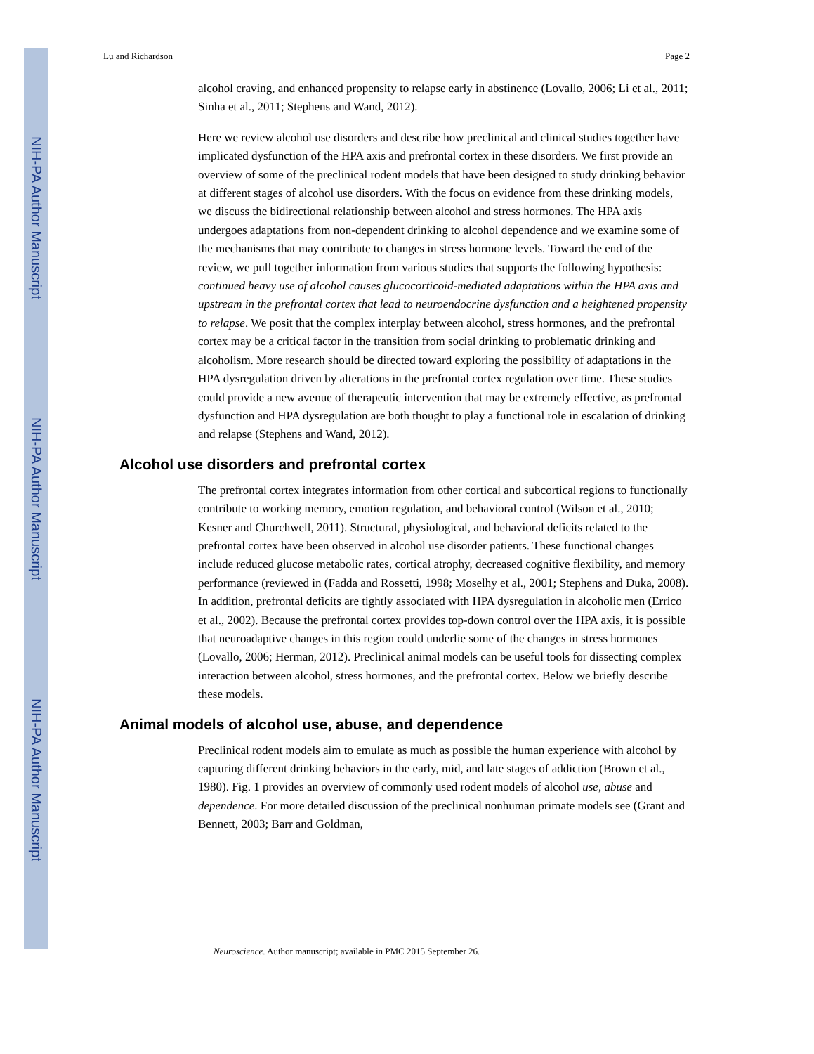NIH-PA Author Manuscript
NIH-PA Author Manuscript
NIH-PA Author Manuscript
Lu and Richardson Page 2
alcohol craving, and enhanced propensity to relapse early in abstinence (Lovallo, 2006; Li et al., 2011; Sinha et al., 2011; Stephens and Wand, 2012).
Here we review alcohol use disorders and describe how preclinical and clinical studies together have implicated dysfunction of the HPA axis and prefrontal cortex in these disorders. We first provide an overview of some of the preclinical rodent models that have been designed to study drinking behavior at different stages of alcohol use disorders. With the focus on evidence from these drinking models, we discuss the bidirectional relationship between alcohol and stress hormones. The HPA axis undergoes adaptations from non-dependent drinking to alcohol dependence and we examine some of the mechanisms that may contribute to changes in stress hormone levels. Toward the end of the review, we pull together information from various studies that supports the following hypothesis: continued heavy use of alcohol causes glucocorticoid-mediated adaptations within the HPA axis and upstream in the prefrontal cortex that lead to neuroendocrine dysfunction and a heightened propensity to relapse. We posit that the complex interplay between alcohol, stress hormones, and the prefrontal cortex may be a critical factor in the transition from social drinking to problematic drinking and alcoholism. More research should be directed toward exploring the possibility of adaptations in the HPA dysregulation driven by alterations in the prefrontal cortex regulation over time. These studies could provide a new avenue of therapeutic intervention that may be extremely effective, as prefrontal dysfunction and HPA dysregulation are both thought to play a functional role in escalation of drinking and relapse (Stephens and Wand, 2012).
Alcohol use disorders and prefrontal cortex
The prefrontal cortex integrates information from other cortical and subcortical regions to functionally contribute to working memory, emotion regulation, and behavioral control (Wilson et al., 2010; Kesner and Churchwell, 2011). Structural, physiological, and behavioral deficits related to the prefrontal cortex have been observed in alcohol use disorder patients. These functional changes include reduced glucose metabolic rates, cortical atrophy, decreased cognitive flexibility, and memory performance (reviewed in (Fadda and Rossetti, 1998; Moselhy et al., 2001; Stephens and Duka, 2008). In addition, prefrontal deficits are tightly associated with HPA dysregulation in alcoholic men (Errico et al., 2002). Because the prefrontal cortex provides top-down control over the HPA axis, it is possible that neuroadaptive changes in this region could underlie some of the changes in stress hormones (Lovallo, 2006; Herman, 2012). Preclinical animal models can be useful tools for dissecting complex interaction between alcohol, stress hormones, and the prefrontal cortex. Below we briefly describe these models.
Animal models of alcohol use, abuse, and dependence
Preclinical rodent models aim to emulate as much as possible the human experience with alcohol by capturing different drinking behaviors in the early, mid, and late stages of addiction (Brown et al., 1980). Fig. 1 provides an overview of commonly used rodent models of alcohol use, abuse and dependence. For more detailed discussion of the preclinical nonhuman primate models see (Grant and Bennett, 2003; Barr and Goldman,
Neuroscience. Author manuscript; available in PMC 2015 September 26.